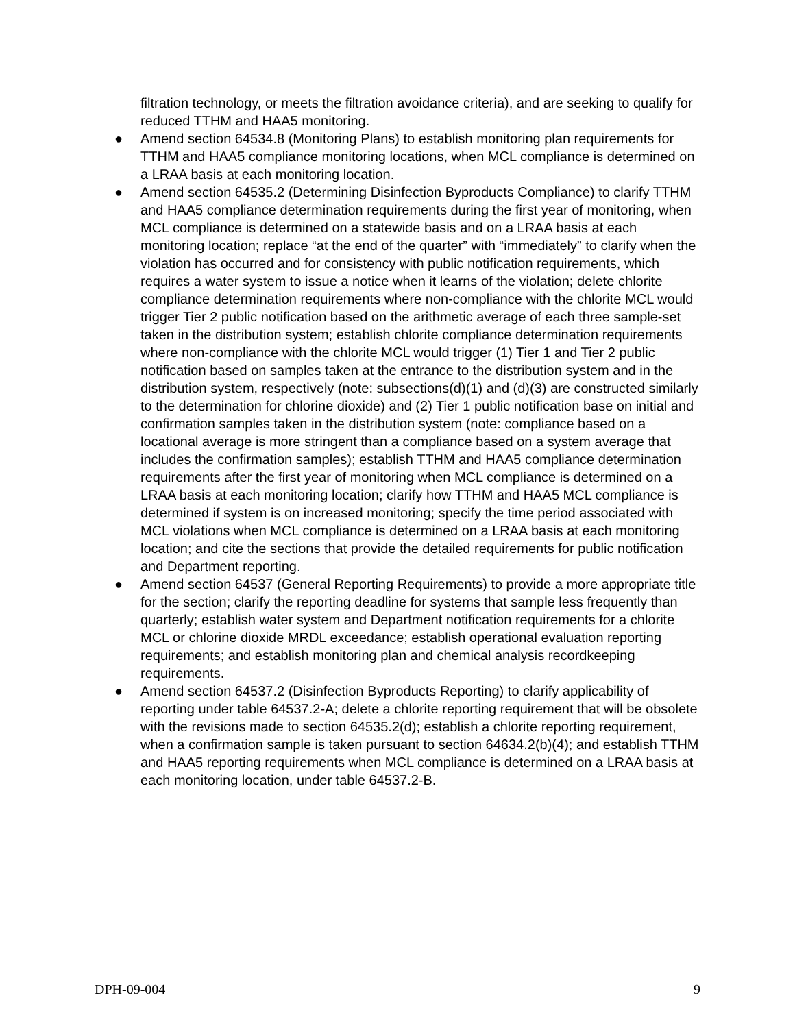filtration technology, or meets the filtration avoidance criteria), and are seeking to qualify for reduced TTHM and HAA5 monitoring.
● Amend section 64534.8 (Monitoring Plans) to establish monitoring plan requirements for TTHM and HAA5 compliance monitoring locations, when MCL compliance is determined on a LRAA basis at each monitoring location.
● Amend section 64535.2 (Determining Disinfection Byproducts Compliance) to clarify TTHM and HAA5 compliance determination requirements during the first year of monitoring, when MCL compliance is determined on a statewide basis and on a LRAA basis at each monitoring location; replace “at the end of the quarter” with “immediately” to clarify when the violation has occurred and for consistency with public notification requirements, which requires a water system to issue a notice when it learns of the violation; delete chlorite compliance determination requirements where non-compliance with the chlorite MCL would trigger Tier 2 public notification based on the arithmetic average of each three sample-set taken in the distribution system; establish chlorite compliance determination requirements where non-compliance with the chlorite MCL would trigger (1) Tier 1 and Tier 2 public notification based on samples taken at the entrance to the distribution system and in the distribution system, respectively (note: subsections(d)(1) and (d)(3) are constructed similarly to the determination for chlorine dioxide) and (2) Tier 1 public notification base on initial and confirmation samples taken in the distribution system (note: compliance based on a locational average is more stringent than a compliance based on a system average that includes the confirmation samples); establish TTHM and HAA5 compliance determination requirements after the first year of monitoring when MCL compliance is determined on a LRAA basis at each monitoring location; clarify how TTHM and HAA5 MCL compliance is determined if system is on increased monitoring; specify the time period associated with MCL violations when MCL compliance is determined on a LRAA basis at each monitoring location; and cite the sections that provide the detailed requirements for public notification and Department reporting.
● Amend section 64537 (General Reporting Requirements) to provide a more appropriate title for the section; clarify the reporting deadline for systems that sample less frequently than quarterly; establish water system and Department notification requirements for a chlorite MCL or chlorine dioxide MRDL exceedance; establish operational evaluation reporting requirements; and establish monitoring plan and chemical analysis recordkeeping requirements.
● Amend section 64537.2 (Disinfection Byproducts Reporting) to clarify applicability of reporting under table 64537.2-A; delete a chlorite reporting requirement that will be obsolete with the revisions made to section 64535.2(d); establish a chlorite reporting requirement, when a confirmation sample is taken pursuant to section 64634.2(b)(4); and establish TTHM and HAA5 reporting requirements when MCL compliance is determined on a LRAA basis at each monitoring location, under table 64537.2-B.
DPH-09-004 9